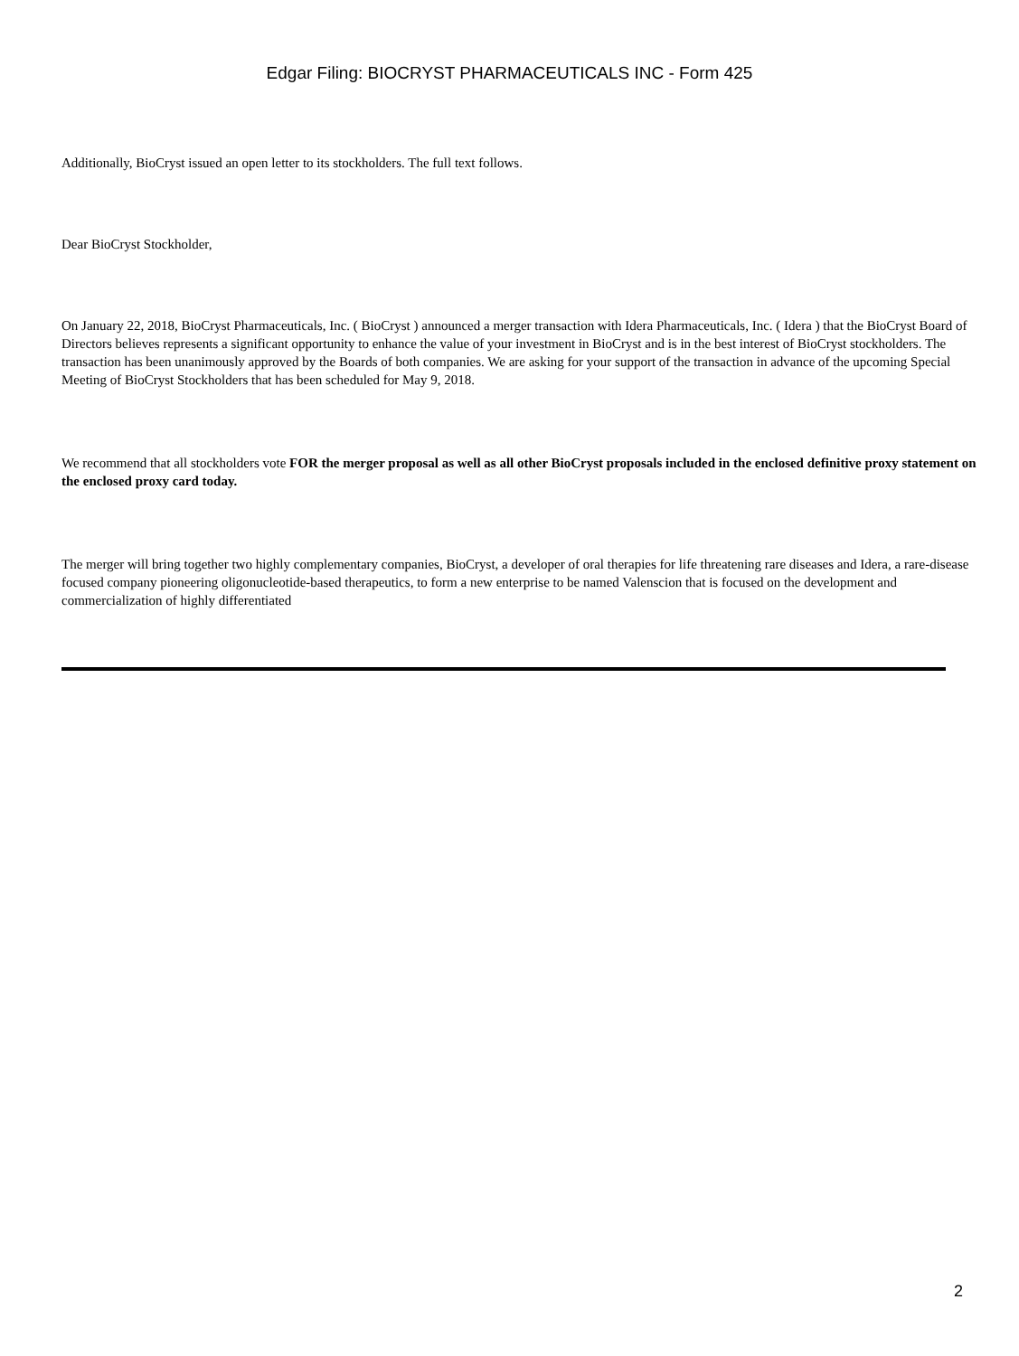Edgar Filing: BIOCRYST PHARMACEUTICALS INC - Form 425
Additionally, BioCryst issued an open letter to its stockholders. The full text follows.
Dear BioCryst Stockholder,
On January 22, 2018, BioCryst Pharmaceuticals, Inc. ( BioCryst ) announced a merger transaction with Idera Pharmaceuticals, Inc. ( Idera ) that the BioCryst Board of Directors believes represents a significant opportunity to enhance the value of your investment in BioCryst and is in the best interest of BioCryst stockholders. The transaction has been unanimously approved by the Boards of both companies. We are asking for your support of the transaction in advance of the upcoming Special Meeting of BioCryst Stockholders that has been scheduled for May 9, 2018.
We recommend that all stockholders vote FOR the merger proposal as well as all other BioCryst proposals included in the enclosed definitive proxy statement on the enclosed proxy card today.
The merger will bring together two highly complementary companies, BioCryst, a developer of oral therapies for life threatening rare diseases and Idera, a rare-disease focused company pioneering oligonucleotide-based therapeutics, to form a new enterprise to be named Valenscion that is focused on the development and commercialization of highly differentiated
2